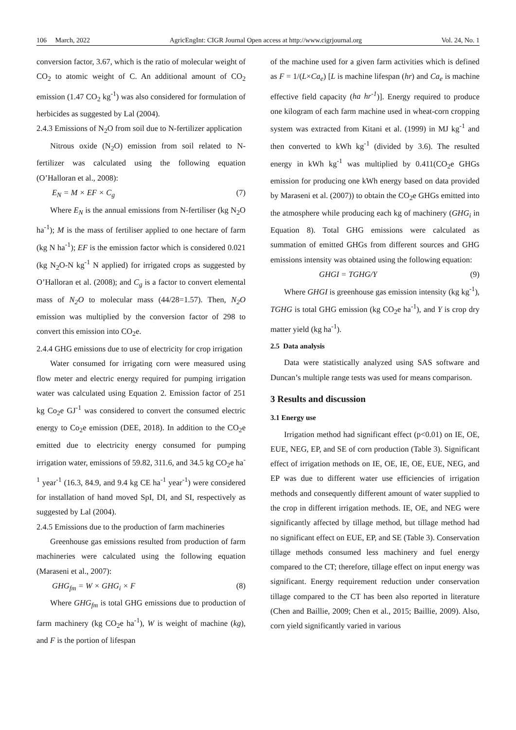106 March, 2022 AgricEngInt: CIGR Journal Open access at http://www.cigrjournal.org Vol. 24, No. 1
conversion factor, 3.67, which is the ratio of molecular weight of CO<sub>2</sub> to atomic weight of C. An additional amount of CO<sub>2</sub> emission (1.47 CO<sub>2</sub> kg<sup>-1</sup>) was also considered for formulation of herbicides as suggested by Lal (2004).
2.4.3 Emissions of N<sub>2</sub>O from soil due to N-fertilizer application
Nitrous oxide (N<sub>2</sub>O) emission from soil related to N-fertilizer was calculated using the following equation (O’Halloran et al., 2008):
E<sub>N</sub> = M × EF × C<sub>g</sub> (7)
Where E<sub>N</sub> is the annual emissions from N-fertiliser (kg N<sub>2</sub>O ha<sup>-1</sup>); M is the mass of fertiliser applied to one hectare of farm (kg N ha<sup>-1</sup>); EF is the emission factor which is considered 0.021 (kg N<sub>2</sub>O-N kg<sup>-1</sup> N applied) for irrigated crops as suggested by O’Halloran et al. (2008); and C<sub>g</sub> is a factor to convert elemental mass of N<sub>2</sub>O to molecular mass (44/28=1.57). Then, N<sub>2</sub>O emission was multiplied by the conversion factor of 298 to convert this emission into CO<sub>2</sub>e.
2.4.4 GHG emissions due to use of electricity for crop irrigation
Water consumed for irrigating corn were measured using flow meter and electric energy required for pumping irrigation water was calculated using Equation 2. Emission factor of 251 kg Co<sub>2</sub>e GJ<sup>-1</sup> was considered to convert the consumed electric energy to Co<sub>2</sub>e emission (DEE, 2018). In addition to the CO<sub>2</sub>e emitted due to electricity energy consumed for pumping irrigation water, emissions of 59.82, 311.6, and 34.5 kg CO<sub>2</sub>e ha<sup>-1</sup> year<sup>-1</sup> (16.3, 84.9, and 9.4 kg CE ha<sup>-1</sup> year<sup>-1</sup>) were considered for installation of hand moved SpI, DI, and SI, respectively as suggested by Lal (2004).
2.4.5 Emissions due to the production of farm machineries
Greenhouse gas emissions resulted from production of farm machineries were calculated using the following equation (Maraseni et al., 2007):
GHG<sub>fm</sub> = W × GHG<sub>i</sub> × F (8)
Where GHG<sub>fm</sub> is total GHG emissions due to production of farm machinery (kg CO<sub>2</sub>e ha<sup>-1</sup>), W is weight of machine (kg), and F is the portion of lifespan
of the machine used for a given farm activities which is defined as F = 1/(L×Ca<sub>e</sub>) [L is machine lifespan (hr) and Ca<sub>e</sub> is machine effective field capacity (ha hr<sup>-1</sup>)]. Energy required to produce one kilogram of each farm machine used in wheat-corn cropping system was extracted from Kitani et al. (1999) in MJ kg<sup>-1</sup> and then converted to kWh kg<sup>-1</sup> (divided by 3.6). The resulted energy in kWh kg<sup>-1</sup> was multiplied by 0.411(CO<sub>2</sub>e GHGs emission for producing one kWh energy based on data provided by Maraseni et al. (2007)) to obtain the CO<sub>2</sub>e GHGs emitted into the atmosphere while producing each kg of machinery (GHG<sub>i</sub> in Equation 8). Total GHG emissions were calculated as summation of emitted GHGs from different sources and GHG emissions intensity was obtained using the following equation:
GHGI = TGHG/Y (9)
Where GHGI is greenhouse gas emission intensity (kg kg<sup>-1</sup>), TGHG is total GHG emission (kg CO<sub>2</sub>e ha<sup>-1</sup>), and Y is crop dry matter yield (kg ha<sup>-1</sup>).
2.5 Data analysis
Data were statistically analyzed using SAS software and Duncan’s multiple range tests was used for means comparison.
3 Results and discussion
3.1 Energy use
Irrigation method had significant effect (p<0.01) on IE, OE, EUE, NEG, EP, and SE of corn production (Table 3). Significant effect of irrigation methods on IE, OE, IE, OE, EUE, NEG, and EP was due to different water use efficiencies of irrigation methods and consequently different amount of water supplied to the crop in different irrigation methods. IE, OE, and NEG were significantly affected by tillage method, but tillage method had no significant effect on EUE, EP, and SE (Table 3). Conservation tillage methods consumed less machinery and fuel energy compared to the CT; therefore, tillage effect on input energy was significant. Energy requirement reduction under conservation tillage compared to the CT has been also reported in literature (Chen and Baillie, 2009; Chen et al., 2015; Baillie, 2009). Also, corn yield significantly varied in various